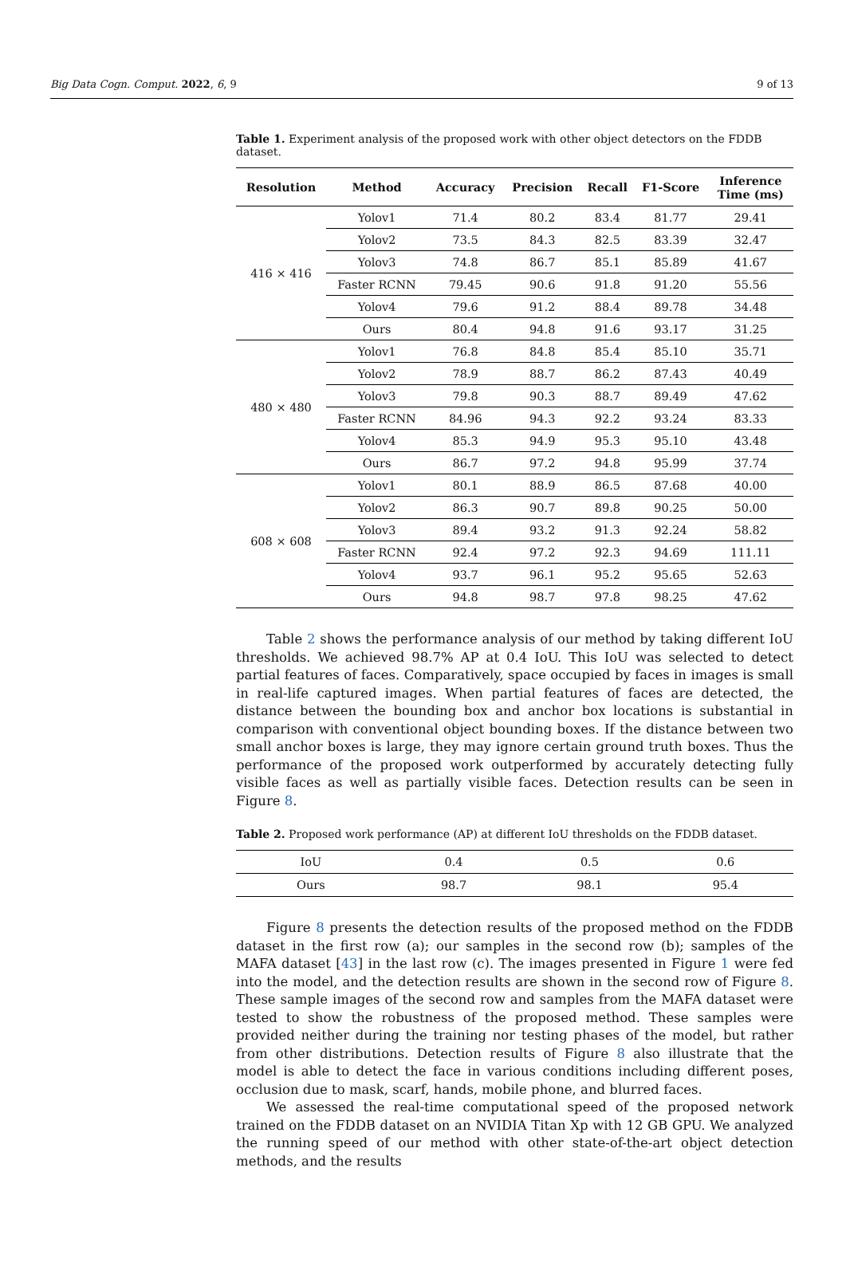Big Data Cogn. Comput. 2022, 6, 9 9 of 13
Table 1. Experiment analysis of the proposed work with other object detectors on the FDDB dataset.
| Resolution | Method | Accuracy | Precision | Recall | F1-Score | Inference Time (ms) |
| --- | --- | --- | --- | --- | --- | --- |
| 416 × 416 | Yolov1 | 71.4 | 80.2 | 83.4 | 81.77 | 29.41 |
| | Yolov2 | 73.5 | 84.3 | 82.5 | 83.39 | 32.47 |
| | Yolov3 | 74.8 | 86.7 | 85.1 | 85.89 | 41.67 |
| | Faster RCNN | 79.45 | 90.6 | 91.8 | 91.20 | 55.56 |
| | Yolov4 | 79.6 | 91.2 | 88.4 | 89.78 | 34.48 |
| | Ours | 80.4 | 94.8 | 91.6 | 93.17 | 31.25 |
| 480 × 480 | Yolov1 | 76.8 | 84.8 | 85.4 | 85.10 | 35.71 |
| | Yolov2 | 78.9 | 88.7 | 86.2 | 87.43 | 40.49 |
| | Yolov3 | 79.8 | 90.3 | 88.7 | 89.49 | 47.62 |
| | Faster RCNN | 84.96 | 94.3 | 92.2 | 93.24 | 83.33 |
| | Yolov4 | 85.3 | 94.9 | 95.3 | 95.10 | 43.48 |
| | Ours | 86.7 | 97.2 | 94.8 | 95.99 | 37.74 |
| 608 × 608 | Yolov1 | 80.1 | 88.9 | 86.5 | 87.68 | 40.00 |
| | Yolov2 | 86.3 | 90.7 | 89.8 | 90.25 | 50.00 |
| | Yolov3 | 89.4 | 93.2 | 91.3 | 92.24 | 58.82 |
| | Faster RCNN | 92.4 | 97.2 | 92.3 | 94.69 | 111.11 |
| | Yolov4 | 93.7 | 96.1 | 95.2 | 95.65 | 52.63 |
| | Ours | 94.8 | 98.7 | 97.8 | 98.25 | 47.62 |
Table 2 shows the performance analysis of our method by taking different IoU thresholds. We achieved 98.7% AP at 0.4 IoU. This IoU was selected to detect partial features of faces. Comparatively, space occupied by faces in images is small in real-life captured images. When partial features of faces are detected, the distance between the bounding box and anchor box locations is substantial in comparison with conventional object bounding boxes. If the distance between two small anchor boxes is large, they may ignore certain ground truth boxes. Thus the performance of the proposed work outperformed by accurately detecting fully visible faces as well as partially visible faces. Detection results can be seen in Figure 8.
Table 2. Proposed work performance (AP) at different IoU thresholds on the FDDB dataset.
| IoU | 0.4 | 0.5 | 0.6 |
| Ours | 98.7 | 98.1 | 95.4 |
Figure 8 presents the detection results of the proposed method on the FDDB dataset in the first row (a); our samples in the second row (b); samples of the MAFA dataset [43] in the last row (c). The images presented in Figure 1 were fed into the model, and the detection results are shown in the second row of Figure 8. These sample images of the second row and samples from the MAFA dataset were tested to show the robustness of the proposed method. These samples were provided neither during the training nor testing phases of the model, but rather from other distributions. Detection results of Figure 8 also illustrate that the model is able to detect the face in various conditions including different poses, occlusion due to mask, scarf, hands, mobile phone, and blurred faces.
We assessed the real-time computational speed of the proposed network trained on the FDDB dataset on an NVIDIA Titan Xp with 12 GB GPU. We analyzed the running speed of our method with other state-of-the-art object detection methods, and the results